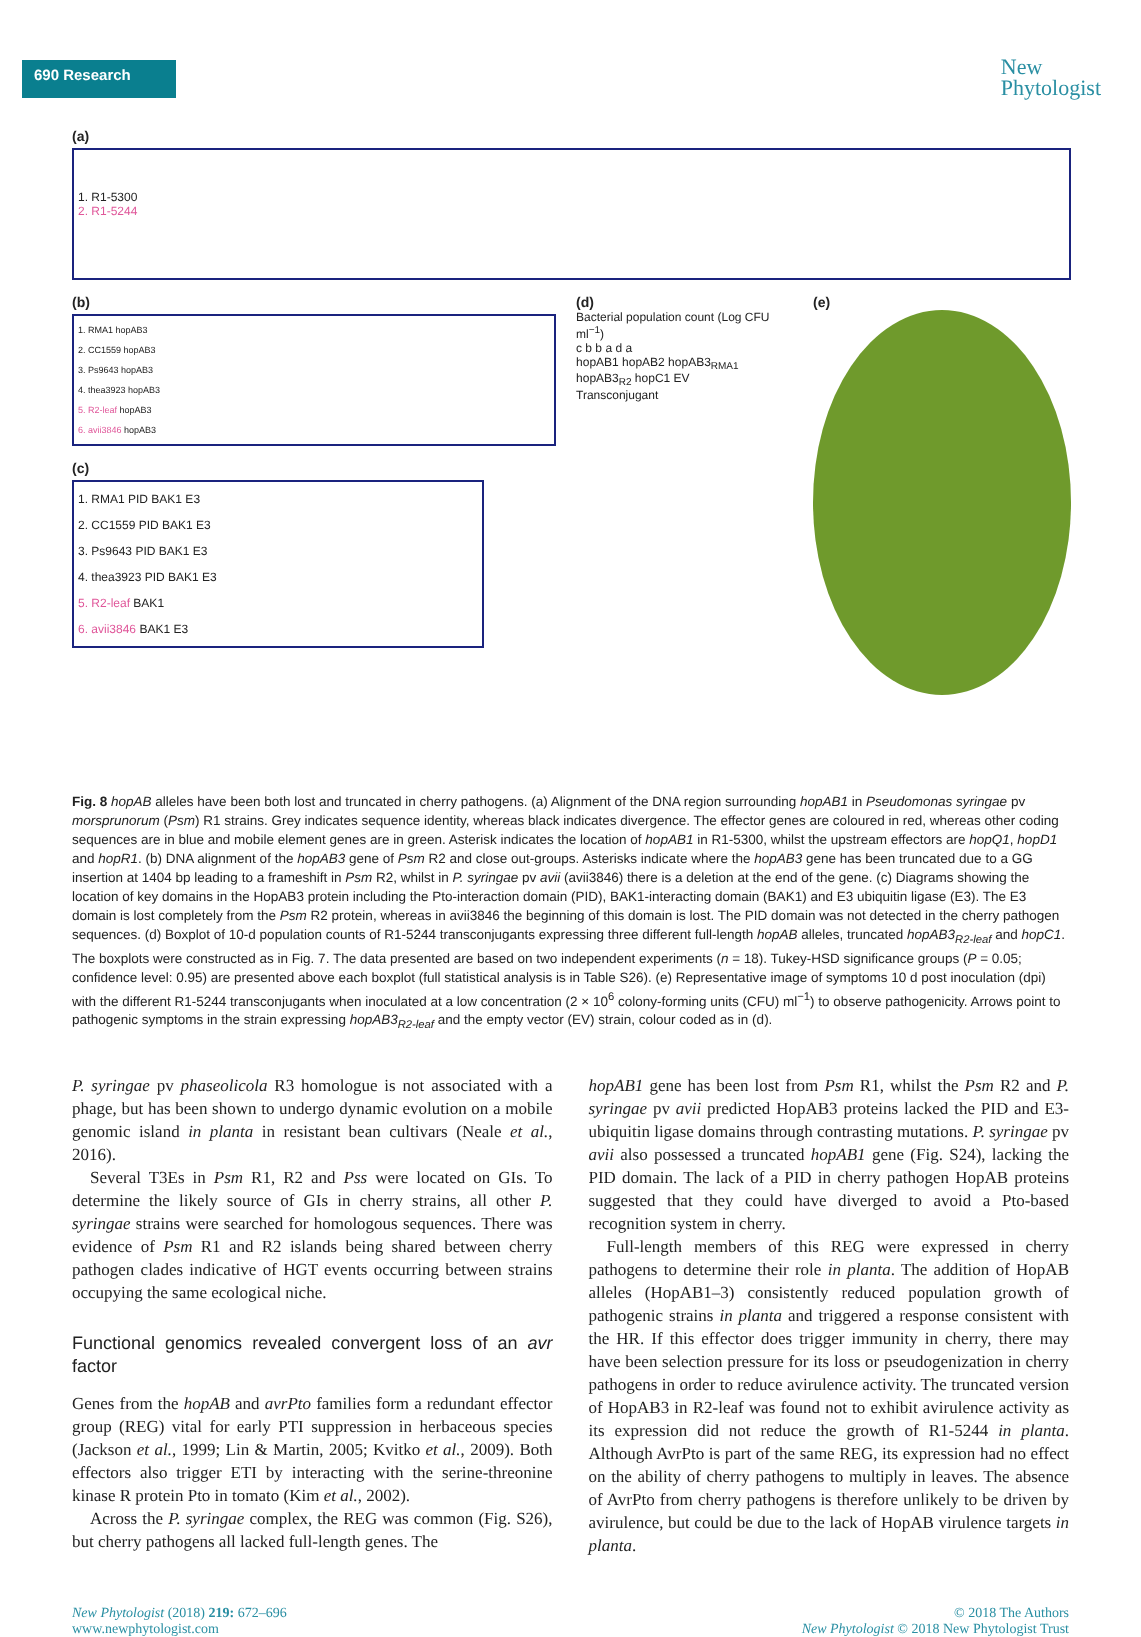690 Research
New
Phytologist
(a)
1. R1-5300
2. R1-5244
(b)
1. RMA1 hopAB3
2. CC1559 hopAB3
3. Ps9643 hopAB3
4. thea3923 hopAB3
5. R2-leaf hopAB3
6. avii3846 hopAB3
(c)
1. RMA1 PID BAK1 E3
2. CC1559 PID BAK1 E3
3. Ps9643 PID BAK1 E3
4. thea3923 PID BAK1 E3
5. R2-leaf BAK1
6. avii3846 BAK1 E3
(d)
Bacterial population count (Log CFU ml<sup>−1</sup>)
c b b a d a
hopAB1 hopAB2 hopAB3<sub>RMA1</sub> hopAB3<sub>R2</sub> hopC1 EV
Transconjugant
(e)
Fig. 8 hopAB alleles have been both lost and truncated in cherry pathogens. (a) Alignment of the DNA region surrounding hopAB1 in Pseudomonas syringae pv morsprunorum (Psm) R1 strains. Grey indicates sequence identity, whereas black indicates divergence. The effector genes are coloured in red, whereas other coding sequences are in blue and mobile element genes are in green. Asterisk indicates the location of hopAB1 in R1-5300, whilst the upstream effectors are hopQ1, hopD1 and hopR1. (b) DNA alignment of the hopAB3 gene of Psm R2 and close out-groups. Asterisks indicate where the hopAB3 gene has been truncated due to a GG insertion at 1404 bp leading to a frameshift in Psm R2, whilst in P. syringae pv avii (avii3846) there is a deletion at the end of the gene. (c) Diagrams showing the location of key domains in the HopAB3 protein including the Pto-interaction domain (PID), BAK1-interacting domain (BAK1) and E3 ubiquitin ligase (E3). The E3 domain is lost completely from the Psm R2 protein, whereas in avii3846 the beginning of this domain is lost. The PID domain was not detected in the cherry pathogen sequences. (d) Boxplot of 10-d population counts of R1-5244 transconjugants expressing three different full-length hopAB alleles, truncated hopAB3<sub>R2-leaf</sub> and hopC1. The boxplots were constructed as in Fig. 7. The data presented are based on two independent experiments (n = 18). Tukey-HSD significance groups (P = 0.05; confidence level: 0.95) are presented above each boxplot (full statistical analysis is in Table S26). (e) Representative image of symptoms 10 d post inoculation (dpi) with the different R1-5244 transconjugants when inoculated at a low concentration (2 × 10<sup>6</sup> colony-forming units (CFU) ml<sup>−1</sup>) to observe pathogenicity. Arrows point to pathogenic symptoms in the strain expressing hopAB3<sub>R2-leaf</sub> and the empty vector (EV) strain, colour coded as in (d).
P. syringae pv phaseolicola R3 homologue is not associated with a phage, but has been shown to undergo dynamic evolution on a mobile genomic island in planta in resistant bean cultivars (Neale et al., 2016).
Several T3Es in Psm R1, R2 and Pss were located on GIs. To determine the likely source of GIs in cherry strains, all other P. syringae strains were searched for homologous sequences. There was evidence of Psm R1 and R2 islands being shared between cherry pathogen clades indicative of HGT events occurring between strains occupying the same ecological niche.
Functional genomics revealed convergent loss of an avr factor
Genes from the hopAB and avrPto families form a redundant effector group (REG) vital for early PTI suppression in herbaceous species (Jackson et al., 1999; Lin & Martin, 2005; Kvitko et al., 2009). Both effectors also trigger ETI by interacting with the serine-threonine kinase R protein Pto in tomato (Kim et al., 2002).
Across the P. syringae complex, the REG was common (Fig. S26), but cherry pathogens all lacked full-length genes. The
hopAB1 gene has been lost from Psm R1, whilst the Psm R2 and P. syringae pv avii predicted HopAB3 proteins lacked the PID and E3-ubiquitin ligase domains through contrasting mutations. P. syringae pv avii also possessed a truncated hopAB1 gene (Fig. S24), lacking the PID domain. The lack of a PID in cherry pathogen HopAB proteins suggested that they could have diverged to avoid a Pto-based recognition system in cherry.
Full-length members of this REG were expressed in cherry pathogens to determine their role in planta. The addition of HopAB alleles (HopAB1–3) consistently reduced population growth of pathogenic strains in planta and triggered a response consistent with the HR. If this effector does trigger immunity in cherry, there may have been selection pressure for its loss or pseudogenization in cherry pathogens in order to reduce avirulence activity. The truncated version of HopAB3 in R2-leaf was found not to exhibit avirulence activity as its expression did not reduce the growth of R1-5244 in planta. Although AvrPto is part of the same REG, its expression had no effect on the ability of cherry pathogens to multiply in leaves. The absence of AvrPto from cherry pathogens is therefore unlikely to be driven by avirulence, but could be due to the lack of HopAB virulence targets in planta.
New Phytologist (2018) 219: 672–696
www.newphytologist.com
© 2018 The Authors
New Phytologist © 2018 New Phytologist Trust